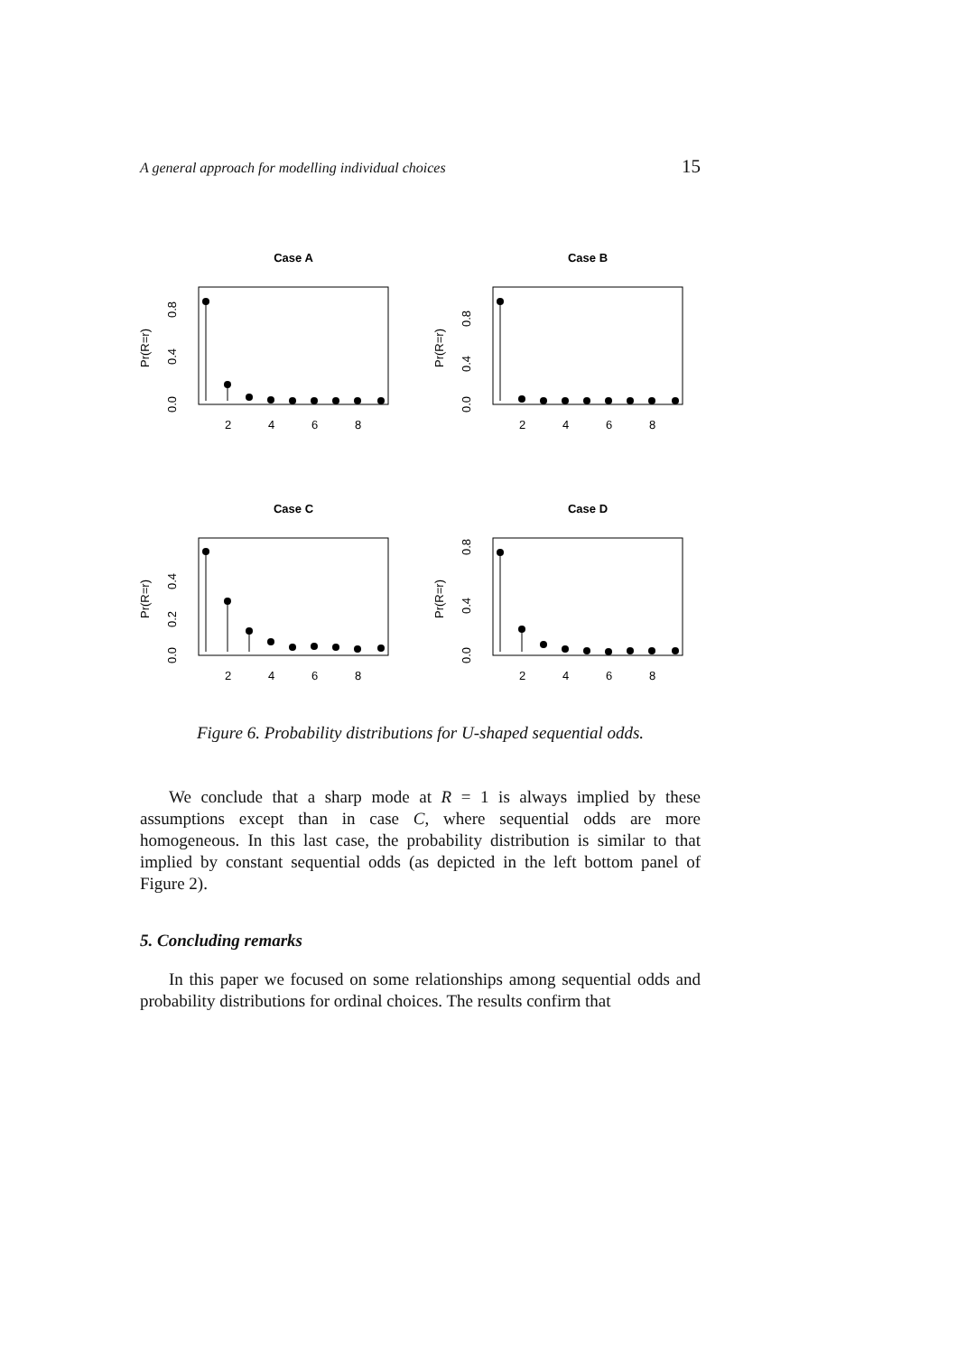A general approach for modelling individual choices 15
Case A
Pr(R=r)
0.0
0.4
0.8
2
4
6
8
Case B
Pr(R=r)
0.0
0.4
0.8
2
4
6
8
Case C
Pr(R=r)
0.0
0.2
0.4
2
4
6
8
Case D
Pr(R=r)
0.0
0.4
0.8
2
4
6
8
Figure 6. Probability distributions for U-shaped sequential odds.
We conclude that a sharp mode at R = 1 is always implied by these assumptions except than in case C, where sequential odds are more homogeneous. In this last case, the probability distribution is similar to that implied by constant sequential odds (as depicted in the left bottom panel of Figure 2).
5. Concluding remarks
In this paper we focused on some relationships among sequential odds and probability distributions for ordinal choices. The results confirm that